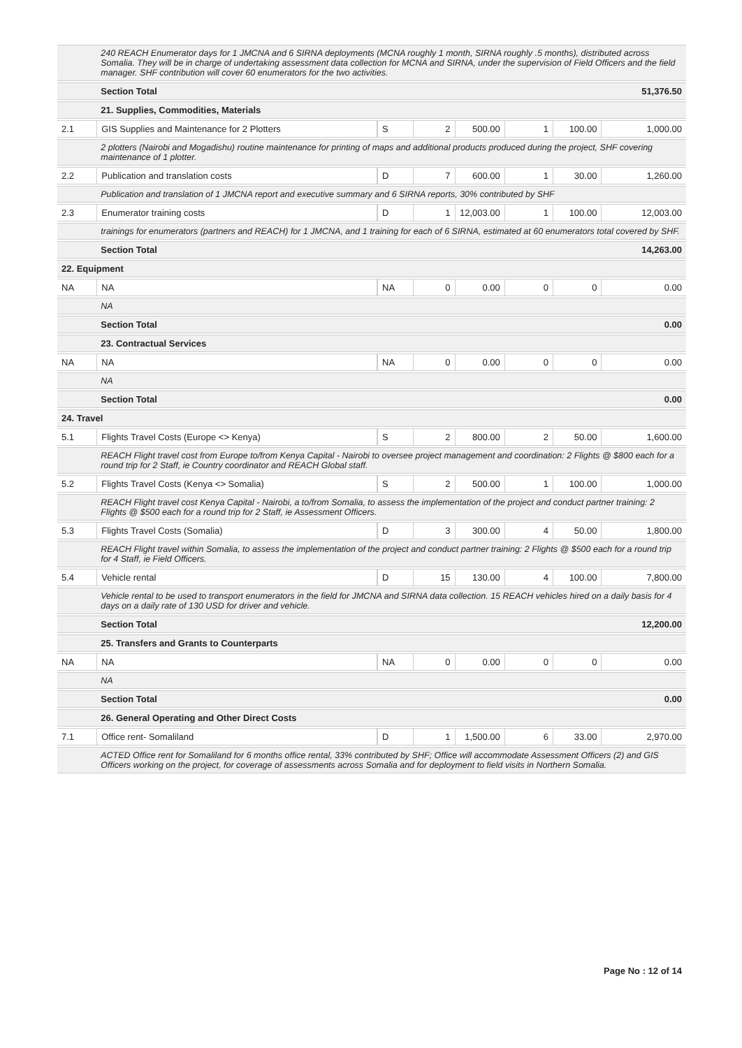| | 240 REACH Enumerator days for 1 JMCNA and 6 SIRNA deployments (MCNA roughly 1 month, SIRNA roughly .5 months), distributed across Somalia. They will be in charge of undertaking assessment data collection for MCNA and SIRNA, under the supervision of Field Officers and the field manager. SHF contribution will cover 60 enumerators for the two activities. | | | | | | |
| | Section Total | | | | | | 51,376.50 |
| | 21. Supplies, Commodities, Materials | | | | | | |
| 2.1 | GIS Supplies and Maintenance for 2 Plotters | S | 2 | 500.00 | 1 | 100.00 | 1,000.00 |
| | 2 plotters (Nairobi and Mogadishu) routine maintenance for printing of maps and additional products produced during the project, SHF covering maintenance of 1 plotter. | | | | | | |
| 2.2 | Publication and translation costs | D | 7 | 600.00 | 1 | 30.00 | 1,260.00 |
| | Publication and translation of 1 JMCNA report and executive summary and 6 SIRNA reports, 30% contributed by SHF | | | | | | |
| 2.3 | Enumerator training costs | D | 1 | 12,003.00 | 1 | 100.00 | 12,003.00 |
| | trainings for enumerators (partners and REACH) for 1 JMCNA, and 1 training for each of 6 SIRNA, estimated at 60 enumerators total covered by SHF. | | | | | | |
| | Section Total | | | | | | 14,263.00 |
| 22. Equipment | | | | | | | |
| NA | NA | NA | 0 | 0.00 | 0 | 0 | 0.00 |
| | NA | | | | | | |
| | Section Total | | | | | | 0.00 |
| | 23. Contractual Services | | | | | | |
| NA | NA | NA | 0 | 0.00 | 0 | 0 | 0.00 |
| | NA | | | | | | |
| | Section Total | | | | | | 0.00 |
| 24. Travel | | | | | | | |
| 5.1 | Flights Travel Costs (Europe <> Kenya) | S | 2 | 800.00 | 2 | 50.00 | 1,600.00 |
| | REACH Flight travel cost from Europe to/from Kenya Capital - Nairobi to oversee project management and coordination: 2 Flights @ $800 each for a round trip for 2 Staff, ie Country coordinator and REACH Global staff. | | | | | | |
| 5.2 | Flights Travel Costs (Kenya <> Somalia) | S | 2 | 500.00 | 1 | 100.00 | 1,000.00 |
| | REACH Flight travel cost Kenya Capital - Nairobi, a to/from Somalia, to assess the implementation of the project and conduct partner training: 2 Flights @ $500 each for a round trip for 2 Staff, ie Assessment Officers. | | | | | | |
| 5.3 | Flights Travel Costs (Somalia) | D | 3 | 300.00 | 4 | 50.00 | 1,800.00 |
| | REACH Flight travel within Somalia, to assess the implementation of the project and conduct partner training: 2 Flights @ $500 each for a round trip for 4 Staff, ie Field Officers. | | | | | | |
| 5.4 | Vehicle rental | D | 15 | 130.00 | 4 | 100.00 | 7,800.00 |
| | Vehicle rental to be used to transport enumerators in the field for JMCNA and SIRNA data collection. 15 REACH vehicles hired on a daily basis for 4 days on a daily rate of 130 USD for driver and vehicle. | | | | | | |
| | Section Total | | | | | | 12,200.00 |
| | 25. Transfers and Grants to Counterparts | | | | | | |
| NA | NA | NA | 0 | 0.00 | 0 | 0 | 0.00 |
| | NA | | | | | | |
| | Section Total | | | | | | 0.00 |
| | 26. General Operating and Other Direct Costs | | | | | | |
| 7.1 | Office rent- Somaliland | D | 1 | 1,500.00 | 6 | 33.00 | 2,970.00 |
| | ACTED Office rent for Somaliland for 6 months office rental, 33% contributed by SHF; Office will accommodate Assessment Officers (2) and GIS Officers working on the project, for coverage of assessments across Somalia and for deployment to field visits in Northern Somalia. | | | | | | |
Page No : 12 of 14